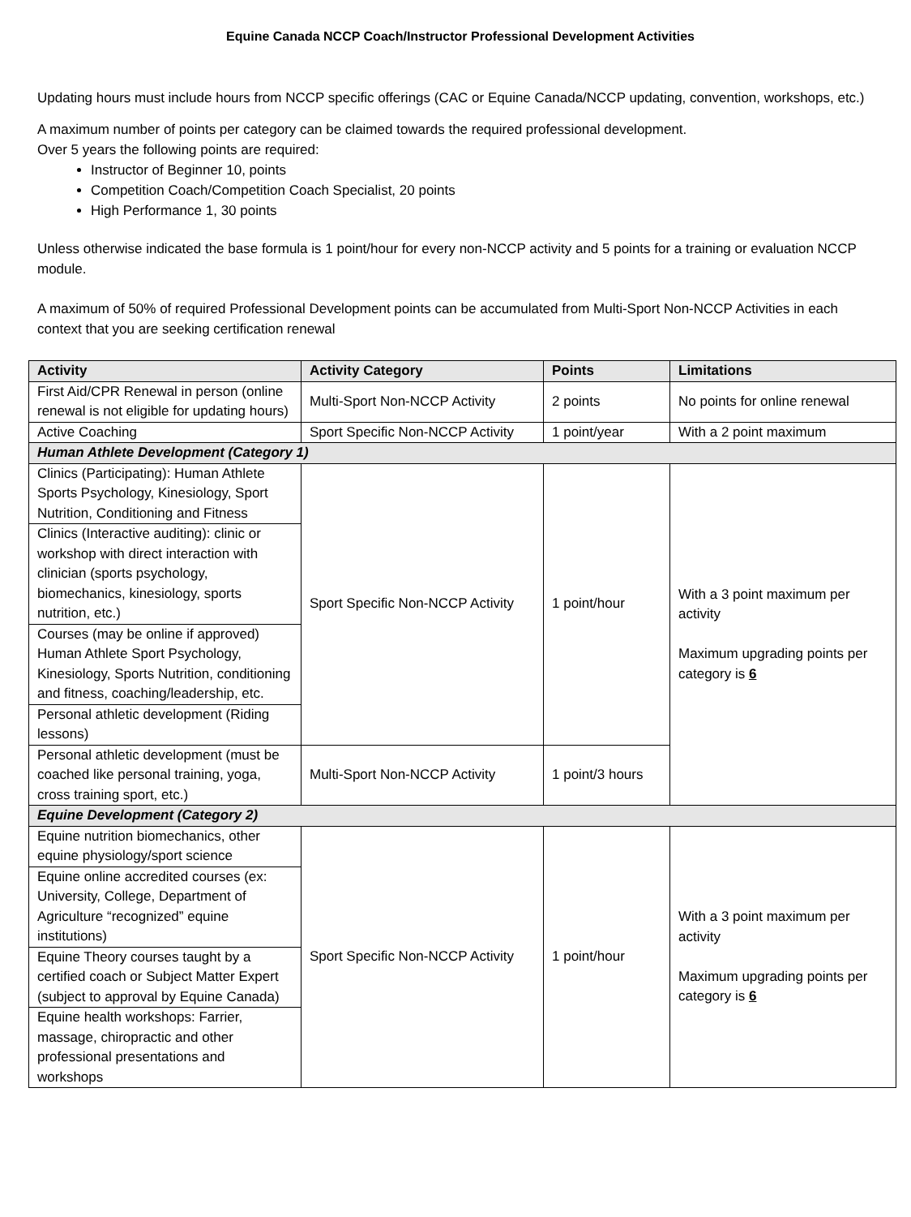Equine Canada NCCP Coach/Instructor Professional Development Activities
Updating hours must include hours from NCCP specific offerings (CAC or Equine Canada/NCCP updating, convention, workshops, etc.)
A maximum number of points per category can be claimed towards the required professional development.
Over 5 years the following points are required:
Instructor of Beginner 10, points
Competition Coach/Competition Coach Specialist, 20 points
High Performance 1, 30 points
Unless otherwise indicated the base formula is 1 point/hour for every non-NCCP activity and 5 points for a training or evaluation NCCP module.
A maximum of 50% of required Professional Development points can be accumulated from Multi-Sport Non-NCCP Activities in each context that you are seeking certification renewal
| Activity | Activity Category | Points | Limitations |
| --- | --- | --- | --- |
| First Aid/CPR Renewal in person (online renewal is not eligible for updating hours) | Multi-Sport Non-NCCP Activity | 2 points | No points for online renewal |
| Active Coaching | Sport Specific Non-NCCP Activity | 1 point/year | With a 2 point maximum |
| Human Athlete Development (Category 1) | | | |
| Clinics (Participating): Human Athlete Sports Psychology, Kinesiology, Sport Nutrition, Conditioning and Fitness | Sport Specific Non-NCCP Activity | 1 point/hour | With a 3 point maximum per activity Maximum upgrading points per category is 6 |
| Clinics (Interactive auditing): clinic or workshop with direct interaction with clinician (sports psychology, biomechanics, kinesiology, sports nutrition, etc.) | | | |
| Courses (may be online if approved) Human Athlete Sport Psychology, Kinesiology, Sports Nutrition, conditioning and fitness, coaching/leadership, etc. | | | |
| Personal athletic development (Riding lessons) | | | |
| Personal athletic development (must be coached like personal training, yoga, cross training sport, etc.) | Multi-Sport Non-NCCP Activity | 1 point/3 hours | |
| Equine Development (Category 2) | | | |
| Equine nutrition biomechanics, other equine physiology/sport science | Sport Specific Non-NCCP Activity | 1 point/hour | With a 3 point maximum per activity Maximum upgrading points per category is 6 |
| Equine online accredited courses (ex: University, College, Department of Agriculture “recognized” equine institutions) | | | |
| Equine Theory courses taught by a certified coach or Subject Matter Expert (subject to approval by Equine Canada) | | | |
| Equine health workshops: Farrier, massage, chiropractic and other professional presentations and workshops | | | |